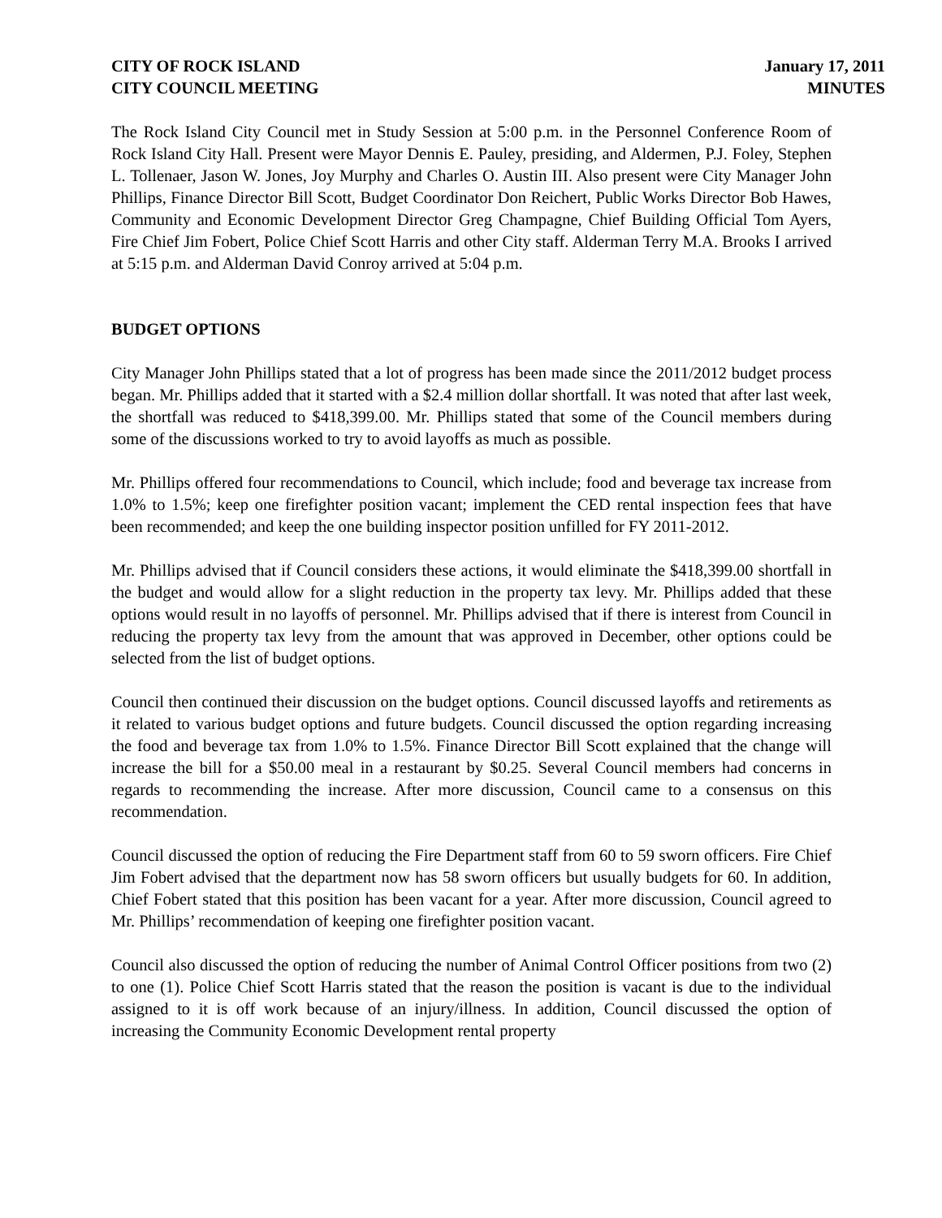CITY OF ROCK ISLAND
CITY COUNCIL MEETING
January 17, 2011
MINUTES
The Rock Island City Council met in Study Session at 5:00 p.m. in the Personnel Conference Room of Rock Island City Hall. Present were Mayor Dennis E. Pauley, presiding, and Aldermen, P.J. Foley, Stephen L. Tollenaer, Jason W. Jones, Joy Murphy and Charles O. Austin III. Also present were City Manager John Phillips, Finance Director Bill Scott, Budget Coordinator Don Reichert, Public Works Director Bob Hawes, Community and Economic Development Director Greg Champagne, Chief Building Official Tom Ayers, Fire Chief Jim Fobert, Police Chief Scott Harris and other City staff. Alderman Terry M.A. Brooks I arrived at 5:15 p.m. and Alderman David Conroy arrived at 5:04 p.m.
BUDGET OPTIONS
City Manager John Phillips stated that a lot of progress has been made since the 2011/2012 budget process began. Mr. Phillips added that it started with a $2.4 million dollar shortfall. It was noted that after last week, the shortfall was reduced to $418,399.00. Mr. Phillips stated that some of the Council members during some of the discussions worked to try to avoid layoffs as much as possible.
Mr. Phillips offered four recommendations to Council, which include; food and beverage tax increase from 1.0% to 1.5%; keep one firefighter position vacant; implement the CED rental inspection fees that have been recommended; and keep the one building inspector position unfilled for FY 2011-2012.
Mr. Phillips advised that if Council considers these actions, it would eliminate the $418,399.00 shortfall in the budget and would allow for a slight reduction in the property tax levy. Mr. Phillips added that these options would result in no layoffs of personnel. Mr. Phillips advised that if there is interest from Council in reducing the property tax levy from the amount that was approved in December, other options could be selected from the list of budget options.
Council then continued their discussion on the budget options. Council discussed layoffs and retirements as it related to various budget options and future budgets. Council discussed the option regarding increasing the food and beverage tax from 1.0% to 1.5%. Finance Director Bill Scott explained that the change will increase the bill for a $50.00 meal in a restaurant by $0.25. Several Council members had concerns in regards to recommending the increase. After more discussion, Council came to a consensus on this recommendation.
Council discussed the option of reducing the Fire Department staff from 60 to 59 sworn officers. Fire Chief Jim Fobert advised that the department now has 58 sworn officers but usually budgets for 60. In addition, Chief Fobert stated that this position has been vacant for a year. After more discussion, Council agreed to Mr. Phillips’ recommendation of keeping one firefighter position vacant.
Council also discussed the option of reducing the number of Animal Control Officer positions from two (2) to one (1). Police Chief Scott Harris stated that the reason the position is vacant is due to the individual assigned to it is off work because of an injury/illness. In addition, Council discussed the option of increasing the Community Economic Development rental property